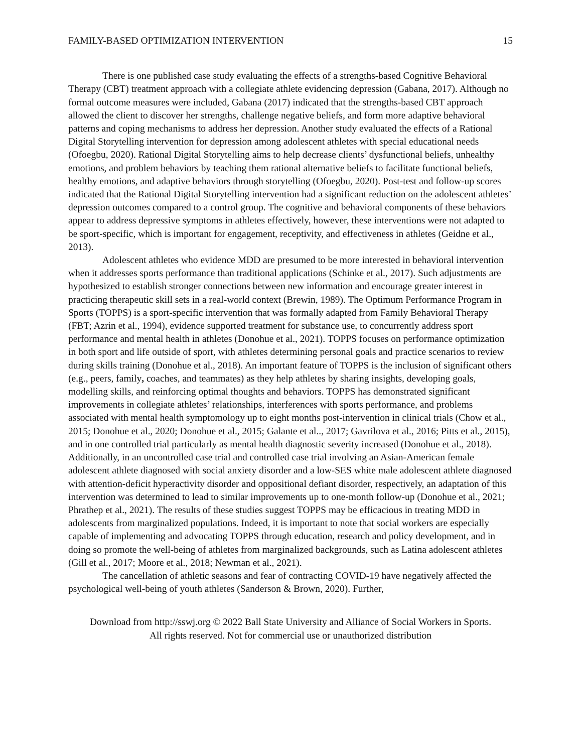FAMILY-BASED OPTIMIZATION INTERVENTION 15
There is one published case study evaluating the effects of a strengths-based Cognitive Behavioral Therapy (CBT) treatment approach with a collegiate athlete evidencing depression (Gabana, 2017). Although no formal outcome measures were included, Gabana (2017) indicated that the strengths-based CBT approach allowed the client to discover her strengths, challenge negative beliefs, and form more adaptive behavioral patterns and coping mechanisms to address her depression. Another study evaluated the effects of a Rational Digital Storytelling intervention for depression among adolescent athletes with special educational needs (Ofoegbu, 2020). Rational Digital Storytelling aims to help decrease clients’ dysfunctional beliefs, unhealthy emotions, and problem behaviors by teaching them rational alternative beliefs to facilitate functional beliefs, healthy emotions, and adaptive behaviors through storytelling (Ofoegbu, 2020). Post-test and follow-up scores indicated that the Rational Digital Storytelling intervention had a significant reduction on the adolescent athletes’ depression outcomes compared to a control group. The cognitive and behavioral components of these behaviors appear to address depressive symptoms in athletes effectively, however, these interventions were not adapted to be sport-specific, which is important for engagement, receptivity, and effectiveness in athletes (Geidne et al., 2013).
Adolescent athletes who evidence MDD are presumed to be more interested in behavioral intervention when it addresses sports performance than traditional applications (Schinke et al., 2017). Such adjustments are hypothesized to establish stronger connections between new information and encourage greater interest in practicing therapeutic skill sets in a real-world context (Brewin, 1989). The Optimum Performance Program in Sports (TOPPS) is a sport-specific intervention that was formally adapted from Family Behavioral Therapy (FBT; Azrin et al., 1994), evidence supported treatment for substance use, to concurrently address sport performance and mental health in athletes (Donohue et al., 2021). TOPPS focuses on performance optimization in both sport and life outside of sport, with athletes determining personal goals and practice scenarios to review during skills training (Donohue et al., 2018). An important feature of TOPPS is the inclusion of significant others (e.g., peers, family, coaches, and teammates) as they help athletes by sharing insights, developing goals, modelling skills, and reinforcing optimal thoughts and behaviors. TOPPS has demonstrated significant improvements in collegiate athletes’ relationships, interferences with sports performance, and problems associated with mental health symptomology up to eight months post-intervention in clinical trials (Chow et al., 2015; Donohue et al., 2020; Donohue et al., 2015; Galante et al.., 2017; Gavrilova et al., 2016; Pitts et al., 2015), and in one controlled trial particularly as mental health diagnostic severity increased (Donohue et al., 2018). Additionally, in an uncontrolled case trial and controlled case trial involving an Asian-American female adolescent athlete diagnosed with social anxiety disorder and a low-SES white male adolescent athlete diagnosed with attention-deficit hyperactivity disorder and oppositional defiant disorder, respectively, an adaptation of this intervention was determined to lead to similar improvements up to one-month follow-up (Donohue et al., 2021; Phrathep et al., 2021). The results of these studies suggest TOPPS may be efficacious in treating MDD in adolescents from marginalized populations. Indeed, it is important to note that social workers are especially capable of implementing and advocating TOPPS through education, research and policy development, and in doing so promote the well-being of athletes from marginalized backgrounds, such as Latina adolescent athletes (Gill et al., 2017; Moore et al., 2018; Newman et al., 2021).
The cancellation of athletic seasons and fear of contracting COVID-19 have negatively affected the psychological well-being of youth athletes (Sanderson & Brown, 2020). Further,
Download from http://sswj.org © 2022 Ball State University and Alliance of Social Workers in Sports.
All rights reserved. Not for commercial use or unauthorized distribution